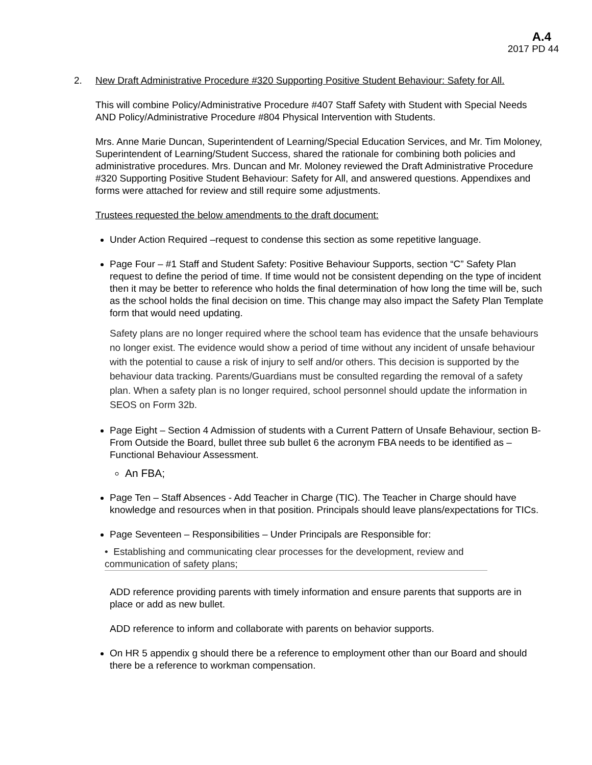A.4
2017 PD 44
2. New Draft Administrative Procedure #320 Supporting Positive Student Behaviour: Safety for All.
This will combine Policy/Administrative Procedure #407 Staff Safety with Student with Special Needs AND Policy/Administrative Procedure #804 Physical Intervention with Students.
Mrs. Anne Marie Duncan, Superintendent of Learning/Special Education Services, and Mr. Tim Moloney, Superintendent of Learning/Student Success, shared the rationale for combining both policies and administrative procedures. Mrs. Duncan and Mr. Moloney reviewed the Draft Administrative Procedure #320 Supporting Positive Student Behaviour: Safety for All, and answered questions. Appendixes and forms were attached for review and still require some adjustments.
Trustees requested the below amendments to the draft document:
Under Action Required –request to condense this section as some repetitive language.
Page Four – #1 Staff and Student Safety: Positive Behaviour Supports, section “C” Safety Plan request to define the period of time. If time would not be consistent depending on the type of incident then it may be better to reference who holds the final determination of how long the time will be, such as the school holds the final decision on time. This change may also impact the Safety Plan Template form that would need updating.
Safety plans are no longer required where the school team has evidence that the unsafe behaviours no longer exist. The evidence would show a period of time without any incident of unsafe behaviour with the potential to cause a risk of injury to self and/or others. This decision is supported by the behaviour data tracking. Parents/Guardians must be consulted regarding the removal of a safety plan. When a safety plan is no longer required, school personnel should update the information in SEOS on Form 32b.
Page Eight – Section 4 Admission of students with a Current Pattern of Unsafe Behaviour, section B-From Outside the Board, bullet three sub bullet 6 the acronym FBA needs to be identified as – Functional Behaviour Assessment.
An FBA;
Page Ten – Staff Absences - Add Teacher in Charge (TIC). The Teacher in Charge should have knowledge and resources when in that position. Principals should leave plans/expectations for TICs.
Page Seventeen – Responsibilities – Under Principals are Responsible for:
• Establishing and communicating clear processes for the development, review and communication of safety plans;
ADD reference providing parents with timely information and ensure parents that supports are in place or add as new bullet.
ADD reference to inform and collaborate with parents on behavior supports.
On HR 5 appendix g should there be a reference to employment other than our Board and should there be a reference to workman compensation.